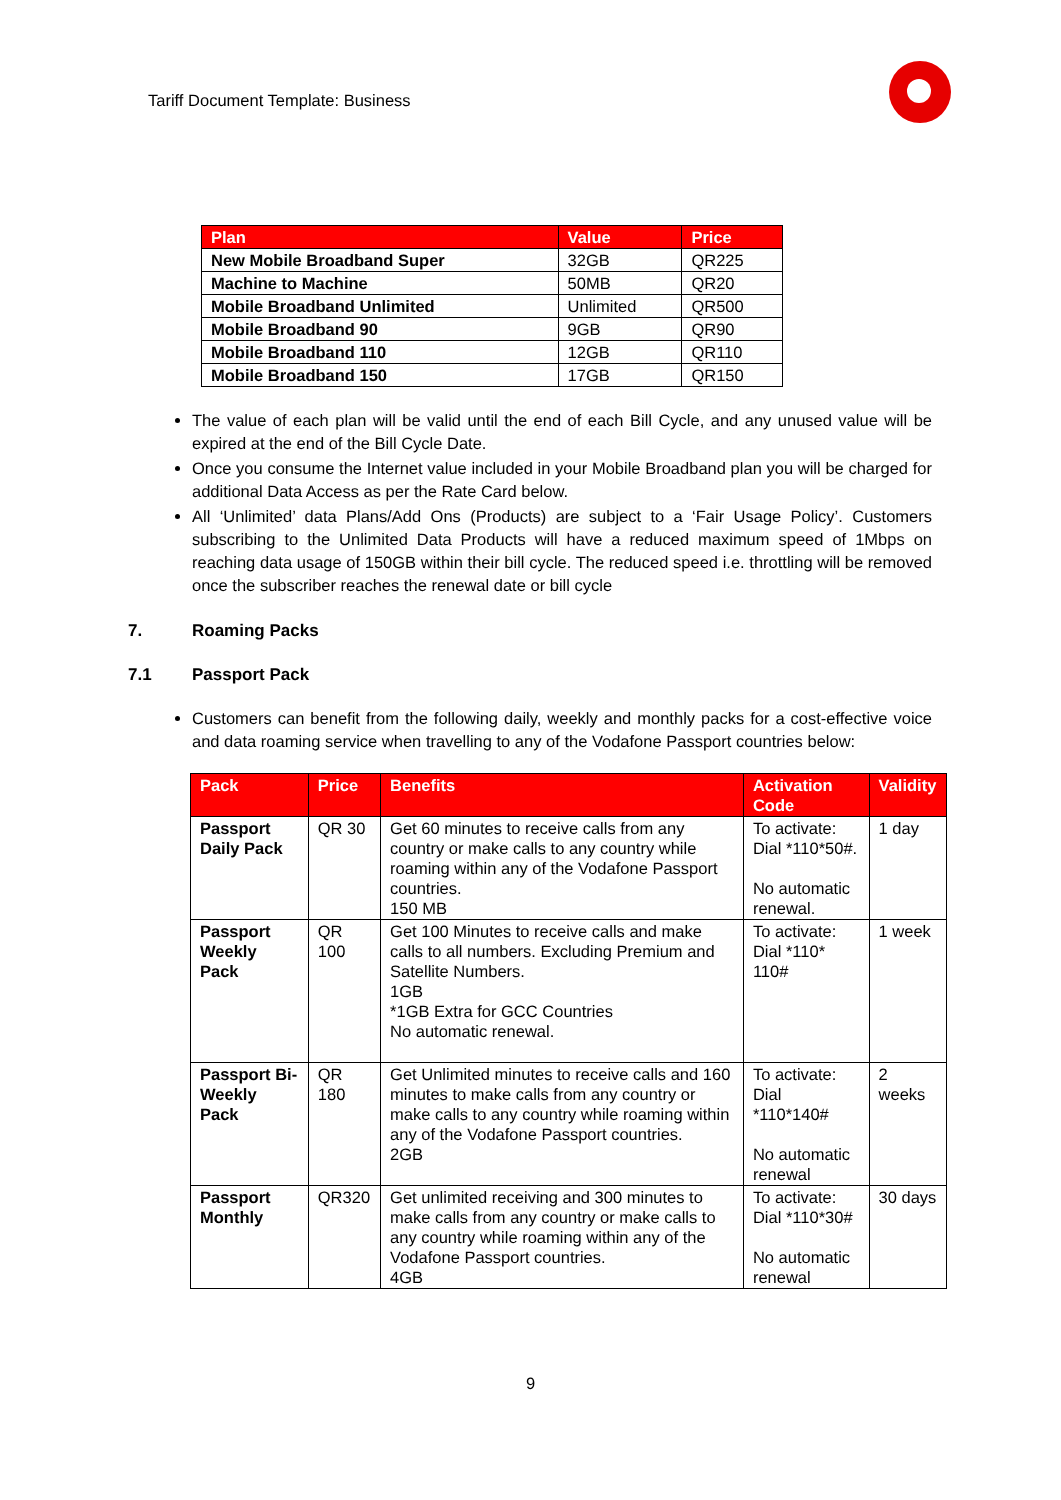Tariff Document Template: Business
| Plan | Value | Price |
| --- | --- | --- |
| New Mobile Broadband Super | 32GB | QR225 |
| Machine to Machine | 50MB | QR20 |
| Mobile Broadband Unlimited | Unlimited | QR500 |
| Mobile Broadband 90 | 9GB | QR90 |
| Mobile Broadband 110 | 12GB | QR110 |
| Mobile Broadband 150 | 17GB | QR150 |
The value of each plan will be valid until the end of each Bill Cycle, and any unused value will be expired at the end of the Bill Cycle Date.
Once you consume the Internet value included in your Mobile Broadband plan you will be charged for additional Data Access as per the Rate Card below.
All ‘Unlimited’ data Plans/Add Ons (Products) are subject to a ‘Fair Usage Policy’. Customers subscribing to the Unlimited Data Products will have a reduced maximum speed of 1Mbps on reaching data usage of 150GB within their bill cycle. The reduced speed i.e. throttling will be removed once the subscriber reaches the renewal date or bill cycle
7. Roaming Packs
7.1 Passport Pack
Customers can benefit from the following daily, weekly and monthly packs for a cost-effective voice and data roaming service when travelling to any of the Vodafone Passport countries below:
| Pack | Price | Benefits | Activation Code | Validity |
| --- | --- | --- | --- | --- |
| Passport Daily Pack | QR 30 | Get 60 minutes to receive calls from any country or make calls to any country while roaming within any of the Vodafone Passport countries. 150 MB | To activate: Dial *110*50#. No automatic renewal. | 1 day |
| Passport Weekly Pack | QR 100 | Get 100 Minutes to receive calls and make calls to all numbers. Excluding Premium and Satellite Numbers. 1GB *1GB Extra for GCC Countries No automatic renewal. | To activate: Dial *110* 110# | 1 week |
| Passport Bi-Weekly Pack | QR 180 | Get Unlimited minutes to receive calls and 160 minutes to make calls from any country or make calls to any country while roaming within any of the Vodafone Passport countries. 2GB | To activate: Dial *110*140# No automatic renewal | 2 weeks |
| Passport Monthly | QR320 | Get unlimited receiving and 300 minutes to make calls from any country or make calls to any country while roaming within any of the Vodafone Passport countries. 4GB | To activate: Dial *110*30# No automatic renewal | 30 days |
9